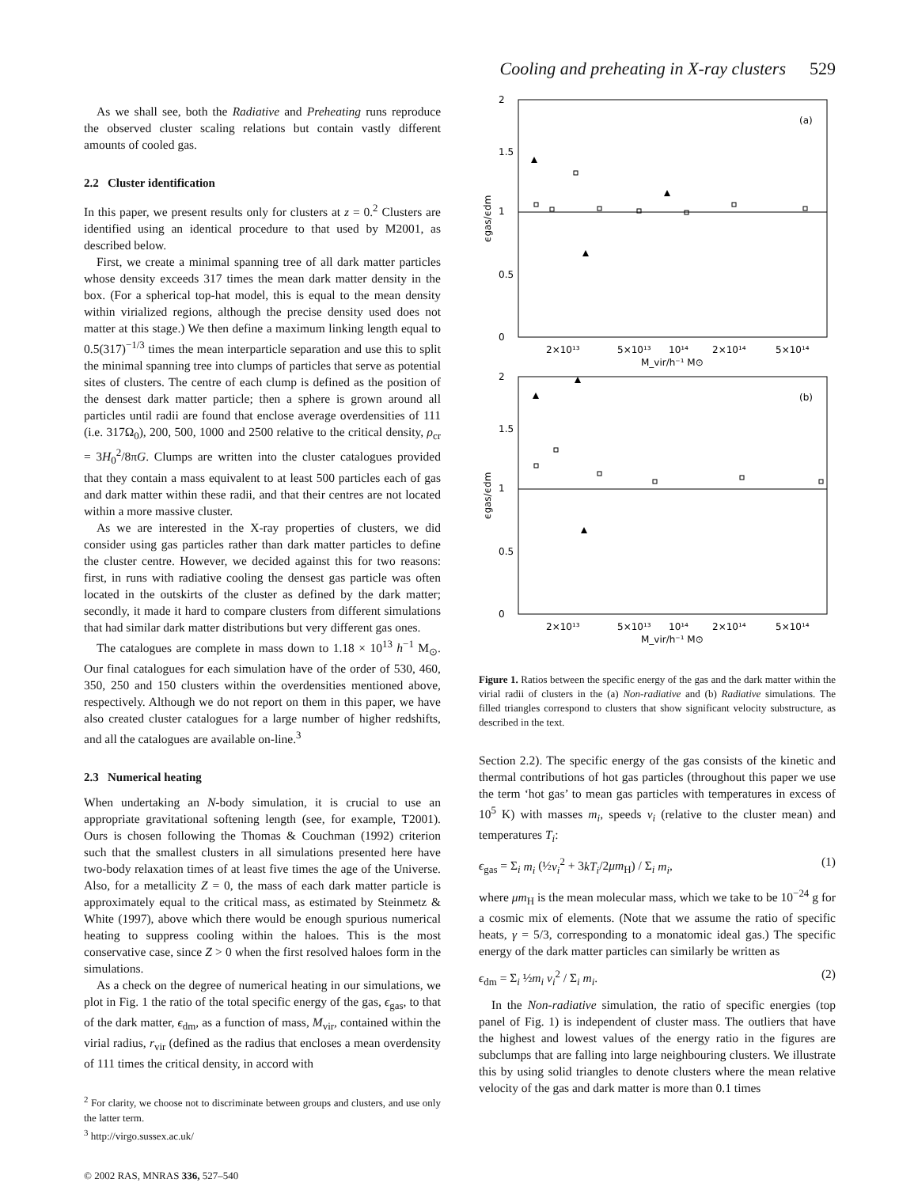Cooling and preheating in X-ray clusters 529
As we shall see, both the Radiative and Preheating runs reproduce the observed cluster scaling relations but contain vastly different amounts of cooled gas.
2.2 Cluster identification
In this paper, we present results only for clusters at z = 0.<sup>2</sup> Clusters are identified using an identical procedure to that used by M2001, as described below.
First, we create a minimal spanning tree of all dark matter particles whose density exceeds 317 times the mean dark matter density in the box. (For a spherical top-hat model, this is equal to the mean density within virialized regions, although the precise density used does not matter at this stage.) We then define a maximum linking length equal to 0.5(317)<sup>−1/3</sup> times the mean interparticle separation and use this to split the minimal spanning tree into clumps of particles that serve as potential sites of clusters. The centre of each clump is defined as the position of the densest dark matter particle; then a sphere is grown around all particles until radii are found that enclose average overdensities of 111 (i.e. 317Ω<sub>0</sub>), 200, 500, 1000 and 2500 relative to the critical density, ρ<sub>cr</sub> = 3H<sub>0</sub><sup>2</sup>/8πG. Clumps are written into the cluster catalogues provided that they contain a mass equivalent to at least 500 particles each of gas and dark matter within these radii, and that their centres are not located within a more massive cluster.
As we are interested in the X-ray properties of clusters, we did consider using gas particles rather than dark matter particles to define the cluster centre. However, we decided against this for two reasons: first, in runs with radiative cooling the densest gas particle was often located in the outskirts of the cluster as defined by the dark matter; secondly, it made it hard to compare clusters from different simulations that had similar dark matter distributions but very different gas ones.
The catalogues are complete in mass down to 1.18 × 10<sup>13</sup> h<sup>−1</sup> M<sub>⊙</sub>. Our final catalogues for each simulation have of the order of 530, 460, 350, 250 and 150 clusters within the overdensities mentioned above, respectively. Although we do not report on them in this paper, we have also created cluster catalogues for a large number of higher redshifts, and all the catalogues are available on-line.<sup>3</sup>
2.3 Numerical heating
When undertaking an N-body simulation, it is crucial to use an appropriate gravitational softening length (see, for example, T2001). Ours is chosen following the Thomas & Couchman (1992) criterion such that the smallest clusters in all simulations presented here have two-body relaxation times of at least five times the age of the Universe. Also, for a metallicity Z = 0, the mass of each dark matter particle is approximately equal to the critical mass, as estimated by Steinmetz & White (1997), above which there would be enough spurious numerical heating to suppress cooling within the haloes. This is the most conservative case, since Z > 0 when the first resolved haloes form in the simulations.
As a check on the degree of numerical heating in our simulations, we plot in Fig. 1 the ratio of the total specific energy of the gas, ϵ<sub>gas</sub>, to that of the dark matter, ϵ<sub>dm</sub>, as a function of mass, M<sub>vir</sub>, contained within the virial radius, r<sub>vir</sub> (defined as the radius that encloses a mean overdensity of 111 times the critical density, in accord with
<sup>2</sup> For clarity, we choose not to discriminate between groups and clusters, and use only the latter term.
<sup>3</sup> http://virgo.sussex.ac.uk/
© 2002 RAS, MNRAS 336, 527–540
(a)
0
0.5
1
1.5
2
2×10¹³
5×10¹³
10¹⁴
2×10¹⁴
5×10¹⁴
M_vir/h⁻¹ M⊙
ϵgas/ϵdm
(b)
0
0.5
1
1.5
2
2×10¹³
5×10¹³
10¹⁴
2×10¹⁴
5×10¹⁴
M_vir/h⁻¹ M⊙
ϵgas/ϵdm
Figure 1. Ratios between the specific energy of the gas and the dark matter within the virial radii of clusters in the (a) Non-radiative and (b) Radiative simulations. The filled triangles correspond to clusters that show significant velocity substructure, as described in the text.
Section 2.2). The specific energy of the gas consists of the kinetic and thermal contributions of hot gas particles (throughout this paper we use the term ‘hot gas’ to mean gas particles with temperatures in excess of 10<sup>5</sup> K) with masses m<sub>i</sub>, speeds v<sub>i</sub> (relative to the cluster mean) and temperatures T<sub>i</sub>:
ϵ<sub>gas</sub> = Σ<sub>i</sub> m<sub>i</sub> (½v<sub>i</sub><sup>2</sup> + 3kT<sub>i</sub>/2μm<sub>H</sub>) / Σ<sub>i</sub> m<sub>i</sub>, (1)
where μm<sub>H</sub> is the mean molecular mass, which we take to be 10<sup>−24</sup> g for a cosmic mix of elements. (Note that we assume the ratio of specific heats, γ = 5/3, corresponding to a monatomic ideal gas.) The specific energy of the dark matter particles can similarly be written as
ϵ<sub>dm</sub> = Σ<sub>i</sub> ½m<sub>i</sub> v<sub>i</sub><sup>2</sup> / Σ<sub>i</sub> m<sub>i</sub>. (2)
In the Non-radiative simulation, the ratio of specific energies (top panel of Fig. 1) is independent of cluster mass. The outliers that have the highest and lowest values of the energy ratio in the figures are subclumps that are falling into large neighbouring clusters. We illustrate this by using solid triangles to denote clusters where the mean relative velocity of the gas and dark matter is more than 0.1 times